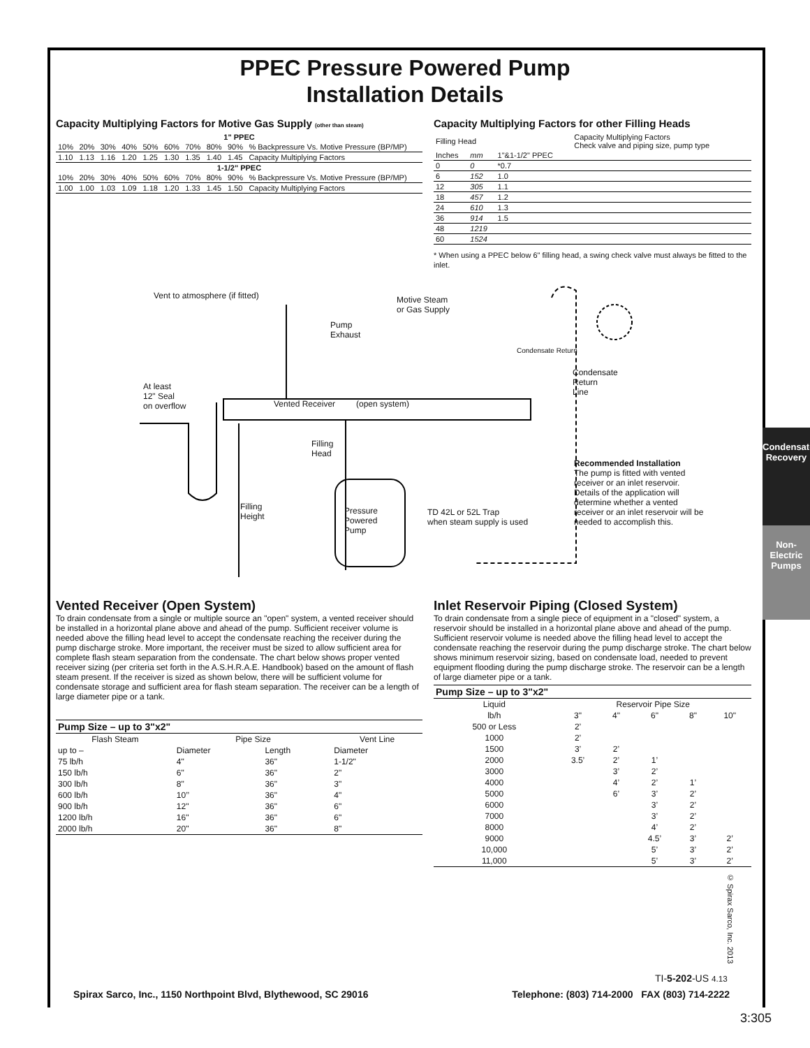Condensate Recovery
Non-Electric Pumps
PPEC Pressure Powered Pump
Installation Details
Capacity Multiplying Factors for Motive Gas Supply (other than steam)
| 1" PPEC | | | | | | | | | |
| --- | --- | --- | --- | --- | --- | --- | --- | --- | --- |
| 10% | 20% | 30% | 40% | 50% | 60% | 70% | 80% | 90% | % Backpressure Vs. Motive Pressure (BP/MP) |
| 1.10 | 1.13 | 1.16 | 1.20 | 1.25 | 1.30 | 1.35 | 1.40 | 1.45 | Capacity Multiplying Factors |
| 1-1/2" PPEC | | | | | | | | | |
| 10% | 20% | 30% | 40% | 50% | 60% | 70% | 80% | 90% | % Backpressure Vs. Motive Pressure (BP/MP) |
| 1.00 | 1.00 | 1.03 | 1.09 | 1.18 | 1.20 | 1.33 | 1.45 | 1.50 | Capacity Multiplying Factors |
Capacity Multiplying Factors for other Filling Heads
| Filling Head | | | Capacity Multiplying Factors Check valve and piping size, pump type |
| --- | --- | --- | --- |
| Inches | mm | 1"&1-1/2" PPEC | |
| 0 | 0 | *0.7 | |
| 6 | 152 | 1.0 | |
| 12 | 305 | 1.1 | |
| 18 | 457 | 1.2 | |
| 24 | 610 | 1.3 | |
| 36 | 914 | 1.5 | |
| 48 | 1219 | | |
| 60 | 1524 | | |
* When using a PPEC below 6" filling head, a swing check valve must always be fitted to the inlet.
Vent to atmosphere (if fitted)
Motive Steam
or Gas Supply
Pump
Exhaust
Condensate Return
Condensate
Return
Line
At least
12" Seal
on overflow
Vented Receiver (open system)
Filling
Head
Recommended Installation
The pump is fitted with vented receiver or an inlet reservoir. Details of the application will determine whether a vented receiver or an inlet reservoir will be needed to accomplish this.
Filling
Height
Pressure
Powered
Pump
TD 42L or 52L Trap
when steam supply is used
Vented Receiver (Open System)
To drain condensate from a single or multiple source an "open" system, a vented receiver should be installed in a horizontal plane above and ahead of the pump. Sufficient receiver volume is needed above the filling head level to accept the condensate reaching the receiver during the pump discharge stroke. More important, the receiver must be sized to allow sufficient area for complete flash steam separation from the condensate. The chart below shows proper vented receiver sizing (per criteria set forth in the A.S.H.R.A.E. Handbook) based on the amount of flash steam present. If the receiver is sized as shown below, there will be sufficient volume for condensate storage and sufficient area for flash steam separation. The receiver can be a length of large diameter pipe or a tank.
| Pump Size – up to 3"x2" | | | |
| --- | --- | --- | --- |
| Flash Steam | Pipe Size | | Vent Line |
| up to – | Diameter | Length | Diameter |
| 75 lb/h | 4" | 36" | 1-1/2" |
| 150 lb/h | 6" | 36" | 2" |
| 300 lb/h | 8" | 36" | 3" |
| 600 lb/h | 10’’ | 36" | 4" |
| 900 lb/h | 12" | 36" | 6" |
| 1200 lb/h | 16" | 36" | 6" |
| 2000 lb/h | 20" | 36" | 8" |
Inlet Reservoir Piping (Closed System)
To drain condensate from a single piece of equipment in a "closed" system, a reservoir should be installed in a horizontal plane above and ahead of the pump. Sufficient reservoir volume is needed above the filling head level to accept the condensate reaching the reservoir during the pump discharge stroke. The chart below shows minimum reservoir sizing, based on condensate load, needed to prevent equipment flooding during the pump discharge stroke. The reservoir can be a length of large diameter pipe or a tank.
| Pump Size – up to 3"x2" | | | | | |
| --- | --- | --- | --- | --- | --- |
| Liquid | Reservoir Pipe Size | | | | |
| lb/h | 3" | 4" | 6" | 8" | 10" |
| 500 or Less | 2’ | | | | |
| 1000 | 2’ | | | | |
| 1500 | 3’ | 2’ | | | |
| 2000 | 3.5’ | 2’ | 1’ | | |
| 3000 | | 3’ | 2’ | | |
| 4000 | | 4’ | 2’ | 1’ | |
| 5000 | | 6’ | 3’ | 2’ | |
| 6000 | | | 3’ | 2’ | |
| 7000 | | | 3’ | 2’ | |
| 8000 | | | 4’ | 2’ | |
| 9000 | | | 4.5’ | 3’ | 2’ |
| 10,000 | | | 5’ | 3’ | 2’ |
| 11,000 | | | 5’ | 3’ | 2’ |
© Spirax Sarco, Inc. 2013
TI-5-202-US 4.13
Spirax Sarco, Inc., 1150 Northpoint Blvd, Blythewood, SC 29016 Telephone: (803) 714-2000 FAX (803) 714-2222
3:305